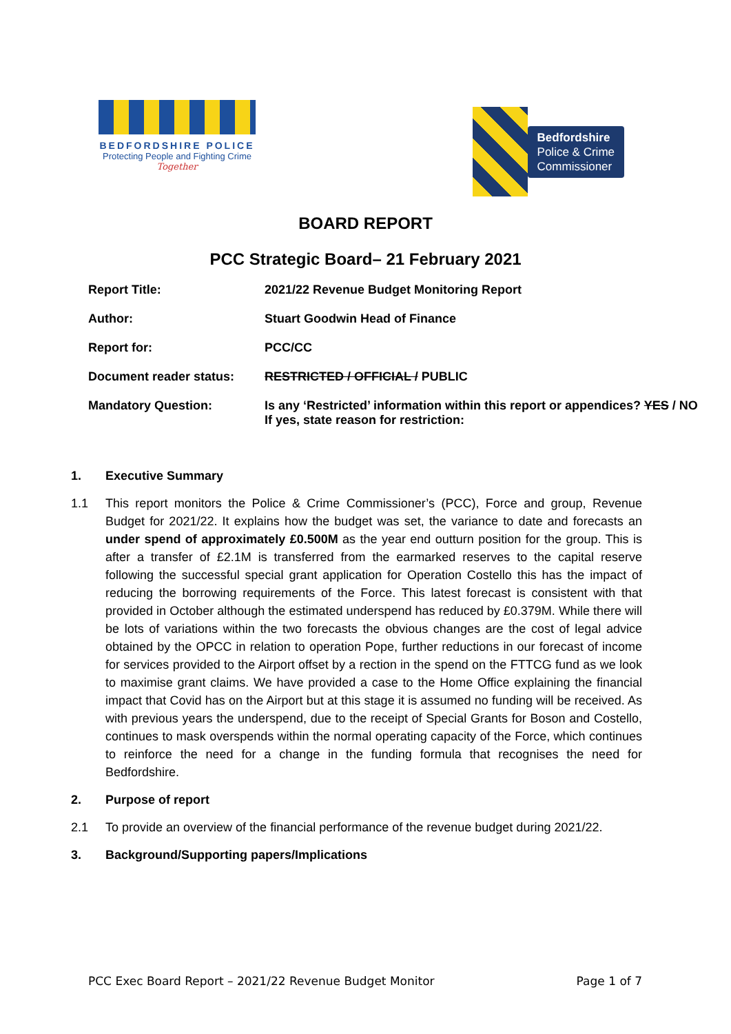BEDFORDSHIRE POLICE
Protecting People and Fighting Crime
Together
Bedfordshire
Police & Crime
Commissioner
BOARD REPORT
PCC Strategic Board– 21 February 2021
| Report Title: | 2021/22 Revenue Budget Monitoring Report |
| Author: | Stuart Goodwin Head of Finance |
| Report for: | PCC/CC |
| Document reader status: | RESTRICTED / OFFICIAL / PUBLIC |
| Mandatory Question: | Is any ‘Restricted’ information within this report or appendices? YES / NO If yes, state reason for restriction: |
1. Executive Summary
1.1 This report monitors the Police & Crime Commissioner’s (PCC), Force and group, Revenue Budget for 2021/22. It explains how the budget was set, the variance to date and forecasts an under spend of approximately £0.500M as the year end outturn position for the group. This is after a transfer of £2.1M is transferred from the earmarked reserves to the capital reserve following the successful special grant application for Operation Costello this has the impact of reducing the borrowing requirements of the Force. This latest forecast is consistent with that provided in October although the estimated underspend has reduced by £0.379M. While there will be lots of variations within the two forecasts the obvious changes are the cost of legal advice obtained by the OPCC in relation to operation Pope, further reductions in our forecast of income for services provided to the Airport offset by a rection in the spend on the FTTCG fund as we look to maximise grant claims. We have provided a case to the Home Office explaining the financial impact that Covid has on the Airport but at this stage it is assumed no funding will be received. As with previous years the underspend, due to the receipt of Special Grants for Boson and Costello, continues to mask overspends within the normal operating capacity of the Force, which continues to reinforce the need for a change in the funding formula that recognises the need for Bedfordshire.
2. Purpose of report
2.1 To provide an overview of the financial performance of the revenue budget during 2021/22.
3. Background/Supporting papers/Implications
PCC Exec Board Report – 2021/22 Revenue Budget Monitor Page 1 of 7